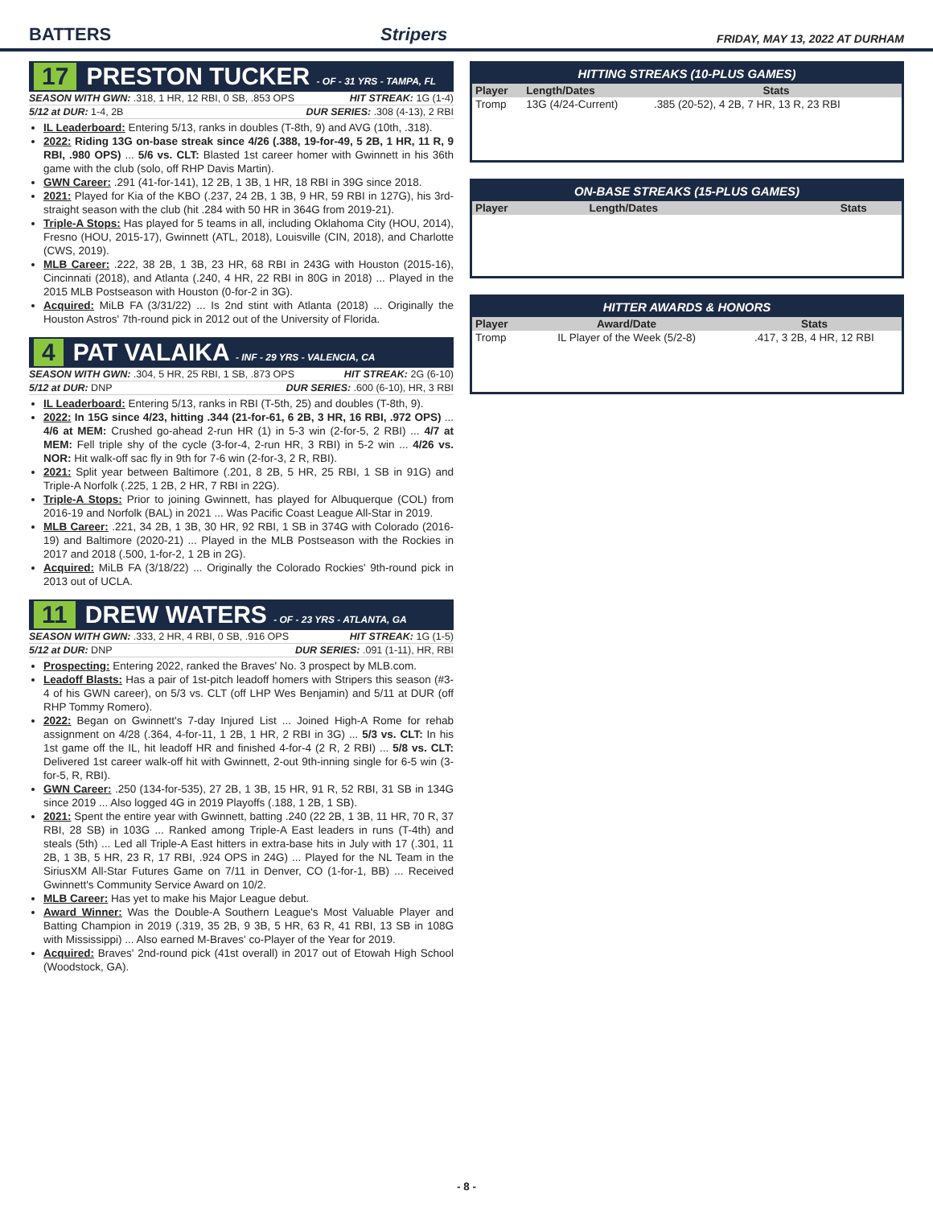BATTERS
Stripers
FRIDAY, MAY 13, 2022 AT DURHAM
17 PRESTON TUCKER - OF - 31 YRS - TAMPA, FL
SEASON WITH GWN: .318, 1 HR, 12 RBI, 0 SB, .853 OPS HIT STREAK: 1G (1-4)
5/12 at DUR: 1-4, 2B DUR SERIES: .308 (4-13), 2 RBI
IL Leaderboard: Entering 5/13, ranks in doubles (T-8th, 9) and AVG (10th, .318).
2022: Riding 13G on-base streak since 4/26 (.388, 19-for-49, 5 2B, 1 HR, 11 R, 9 RBI, .980 OPS) ... 5/6 vs. CLT: Blasted 1st career homer with Gwinnett in his 36th game with the club (solo, off RHP Davis Martin).
GWN Career: .291 (41-for-141), 12 2B, 1 3B, 1 HR, 18 RBI in 39G since 2018.
2021: Played for Kia of the KBO (.237, 24 2B, 1 3B, 9 HR, 59 RBI in 127G), his 3rd-straight season with the club (hit .284 with 50 HR in 364G from 2019-21).
Triple-A Stops: Has played for 5 teams in all, including Oklahoma City (HOU, 2014), Fresno (HOU, 2015-17), Gwinnett (ATL, 2018), Louisville (CIN, 2018), and Charlotte (CWS, 2019).
MLB Career: .222, 38 2B, 1 3B, 23 HR, 68 RBI in 243G with Houston (2015-16), Cincinnati (2018), and Atlanta (.240, 4 HR, 22 RBI in 80G in 2018) ... Played in the 2015 MLB Postseason with Houston (0-for-2 in 3G).
Acquired: MiLB FA (3/31/22) ... Is 2nd stint with Atlanta (2018) ... Originally the Houston Astros' 7th-round pick in 2012 out of the University of Florida.
4 PAT VALAIKA - INF - 29 YRS - VALENCIA, CA
SEASON WITH GWN: .304, 5 HR, 25 RBI, 1 SB, .873 OPS HIT STREAK: 2G (6-10)
5/12 at DUR: DNP DUR SERIES: .600 (6-10), HR, 3 RBI
IL Leaderboard: Entering 5/13, ranks in RBI (T-5th, 25) and doubles (T-8th, 9).
2022: In 15G since 4/23, hitting .344 (21-for-61, 6 2B, 3 HR, 16 RBI, .972 OPS) ... 4/6 at MEM: Crushed go-ahead 2-run HR (1) in 5-3 win (2-for-5, 2 RBI) ... 4/7 at MEM: Fell triple shy of the cycle (3-for-4, 2-run HR, 3 RBI) in 5-2 win ... 4/26 vs. NOR: Hit walk-off sac fly in 9th for 7-6 win (2-for-3, 2 R, RBI).
2021: Split year between Baltimore (.201, 8 2B, 5 HR, 25 RBI, 1 SB in 91G) and Triple-A Norfolk (.225, 1 2B, 2 HR, 7 RBI in 22G).
Triple-A Stops: Prior to joining Gwinnett, has played for Albuquerque (COL) from 2016-19 and Norfolk (BAL) in 2021 ... Was Pacific Coast League All-Star in 2019.
MLB Career: .221, 34 2B, 1 3B, 30 HR, 92 RBI, 1 SB in 374G with Colorado (2016-19) and Baltimore (2020-21) ... Played in the MLB Postseason with the Rockies in 2017 and 2018 (.500, 1-for-2, 1 2B in 2G).
Acquired: MiLB FA (3/18/22) ... Originally the Colorado Rockies' 9th-round pick in 2013 out of UCLA.
11 DREW WATERS - OF - 23 YRS - ATLANTA, GA
SEASON WITH GWN: .333, 2 HR, 4 RBI, 0 SB, .916 OPS HIT STREAK: 1G (1-5)
5/12 at DUR: DNP DUR SERIES: .091 (1-11), HR, RBI
Prospecting: Entering 2022, ranked the Braves' No. 3 prospect by MLB.com.
Leadoff Blasts: Has a pair of 1st-pitch leadoff homers with Stripers this season (#3-4 of his GWN career), on 5/3 vs. CLT (off LHP Wes Benjamin) and 5/11 at DUR (off RHP Tommy Romero).
2022: Began on Gwinnett's 7-day Injured List ... Joined High-A Rome for rehab assignment on 4/28 (.364, 4-for-11, 1 2B, 1 HR, 2 RBI in 3G) ... 5/3 vs. CLT: In his 1st game off the IL, hit leadoff HR and finished 4-for-4 (2 R, 2 RBI) ... 5/8 vs. CLT: Delivered 1st career walk-off hit with Gwinnett, 2-out 9th-inning single for 6-5 win (3-for-5, R, RBI).
GWN Career: .250 (134-for-535), 27 2B, 1 3B, 15 HR, 91 R, 52 RBI, 31 SB in 134G since 2019 ... Also logged 4G in 2019 Playoffs (.188, 1 2B, 1 SB).
2021: Spent the entire year with Gwinnett, batting .240 (22 2B, 1 3B, 11 HR, 70 R, 37 RBI, 28 SB) in 103G ... Ranked among Triple-A East leaders in runs (T-4th) and steals (5th) ... Led all Triple-A East hitters in extra-base hits in July with 17 (.301, 11 2B, 1 3B, 5 HR, 23 R, 17 RBI, .924 OPS in 24G) ... Played for the NL Team in the SiriusXM All-Star Futures Game on 7/11 in Denver, CO (1-for-1, BB) ... Received Gwinnett's Community Service Award on 10/2.
MLB Career: Has yet to make his Major League debut.
Award Winner: Was the Double-A Southern League's Most Valuable Player and Batting Champion in 2019 (.319, 35 2B, 9 3B, 5 HR, 63 R, 41 RBI, 13 SB in 108G with Mississippi) ... Also earned M-Braves' co-Player of the Year for 2019.
Acquired: Braves' 2nd-round pick (41st overall) in 2017 out of Etowah High School (Woodstock, GA).
HITTING STREAKS (10-PLUS GAMES)
| Player | Length/Dates | Stats |
| --- | --- | --- |
| Tromp | 13G (4/24-Current) | .385 (20-52), 4 2B, 7 HR, 13 R, 23 RBI |
ON-BASE STREAKS (15-PLUS GAMES)
| Player | Length/Dates | Stats |
| --- | --- | --- |
HITTER AWARDS & HONORS
| Player | Award/Date | Stats |
| --- | --- | --- |
| Tromp | IL Player of the Week (5/2-8) | .417, 3 2B, 4 HR, 12 RBI |
- 8 -